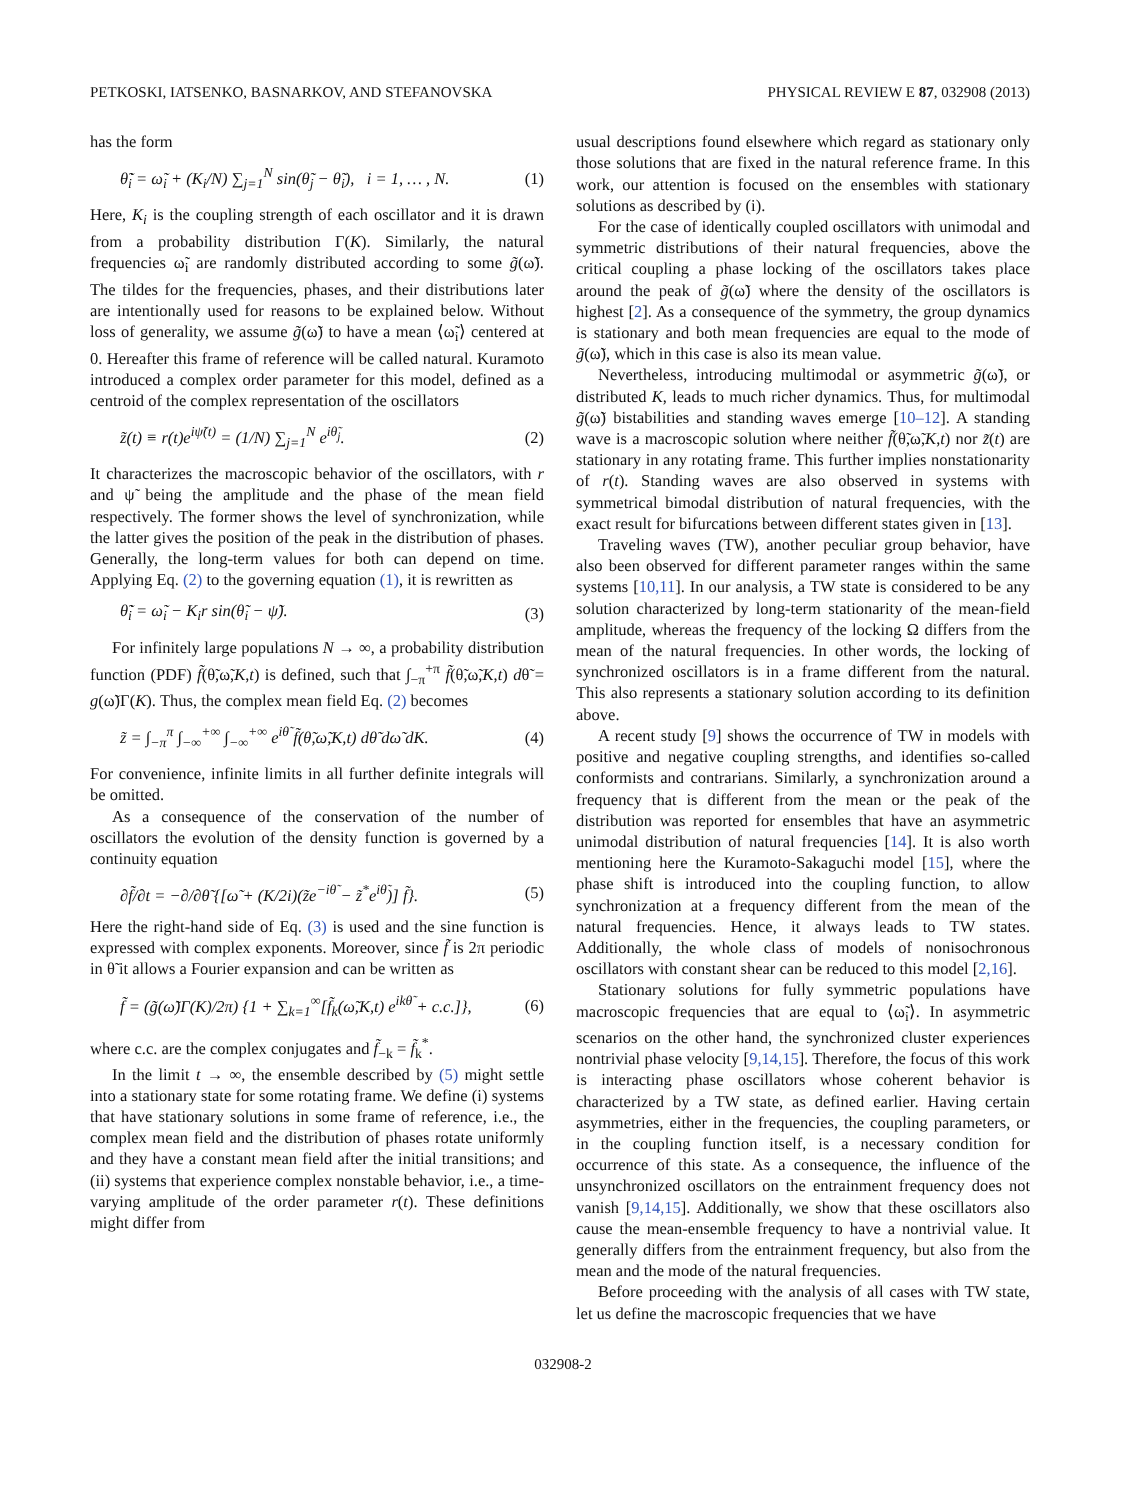PETKOSKI, IATSENKO, BASNARKOV, AND STEFANOVSKA PHYSICAL REVIEW E 87, 032908 (2013)
has the form
θ̃̇<sub>i</sub> = ω̃<sub>i</sub> + (K<sub>i</sub>/N) ∑<sub>j=1</sub><sup>N</sup> sin(θ̃<sub>j</sub> − θ̃<sub>i</sub>), i = 1, … , N. (1)
Here, K<sub>i</sub> is the coupling strength of each oscillator and it is drawn from a probability distribution Γ(K). Similarly, the natural frequencies ω̃<sub>i</sub> are randomly distributed according to some g̃(ω̃). The tildes for the frequencies, phases, and their distributions later are intentionally used for reasons to be explained below. Without loss of generality, we assume g̃(ω̃) to have a mean ⟨ω̃<sub>i</sub>⟩ centered at 0. Hereafter this frame of reference will be called natural. Kuramoto introduced a complex order parameter for this model, defined as a centroid of the complex representation of the oscillators
z̃(t) ≡ r(t)e<sup>iψ̃(t)</sup> = (1/N) ∑<sub>j=1</sub><sup>N</sup> e<sup>iθ̃<sub>j</sub></sup>. (2)
It characterizes the macroscopic behavior of the oscillators, with r and ψ̃ being the amplitude and the phase of the mean field respectively. The former shows the level of synchronization, while the latter gives the position of the peak in the distribution of phases. Generally, the long-term values for both can depend on time. Applying Eq. (2) to the governing equation (1), it is rewritten as
θ̃̇<sub>i</sub> = ω̃<sub>i</sub> − K<sub>i</sub>r sin(θ̃<sub>i</sub> − ψ̃). (3)
For infinitely large populations N → ∞, a probability distribution function (PDF) f̃(θ̃,ω̃,K,t) is defined, such that ∫<sub>−π</sub><sup>+π</sup> f̃(θ̃,ω̃,K,t) dθ̃ = g(ω̃)Γ(K). Thus, the complex mean field Eq. (2) becomes
z̃ = ∫<sub>−π</sub><sup>π</sup> ∫<sub>−∞</sub><sup>+∞</sup> ∫<sub>−∞</sub><sup>+∞</sup> e<sup>iθ̃</sup> f̃(θ̃,ω̃,K,t) dθ̃ dω̃ dK. (4)
For convenience, infinite limits in all further definite integrals will be omitted.
As a consequence of the conservation of the number of oscillators the evolution of the density function is governed by a continuity equation
∂f̃/∂t = −∂/∂θ̃ {[ω̃ + (K/2i)(z̃e<sup>−iθ̃</sup> − z̃<sup>*</sup>e<sup>iθ̃</sup>)] f̃}. (5)
Here the right-hand side of Eq. (3) is used and the sine function is expressed with complex exponents. Moreover, since f̃ is 2π periodic in θ̃ it allows a Fourier expansion and can be written as
f̃ = (g̃(ω̃)Γ(K)/2π) {1 + ∑<sub>k=1</sub><sup>∞</sup>[f̃<sub>k</sub>(ω̃,K,t) e<sup>ikθ̃</sup> + c.c.]}, (6)
where c.c. are the complex conjugates and f̃<sub>−k</sub> = f̃<sub>k</sub><sup>*</sup>.
In the limit t → ∞, the ensemble described by (5) might settle into a stationary state for some rotating frame. We define (i) systems that have stationary solutions in some frame of reference, i.e., the complex mean field and the distribution of phases rotate uniformly and they have a constant mean field after the initial transitions; and (ii) systems that experience complex nonstable behavior, i.e., a time-varying amplitude of the order parameter r(t). These definitions might differ from
usual descriptions found elsewhere which regard as stationary only those solutions that are fixed in the natural reference frame. In this work, our attention is focused on the ensembles with stationary solutions as described by (i).
For the case of identically coupled oscillators with unimodal and symmetric distributions of their natural frequencies, above the critical coupling a phase locking of the oscillators takes place around the peak of g̃(ω̃) where the density of the oscillators is highest [2]. As a consequence of the symmetry, the group dynamics is stationary and both mean frequencies are equal to the mode of g̃(ω̃), which in this case is also its mean value.
Nevertheless, introducing multimodal or asymmetric g̃(ω̃), or distributed K, leads to much richer dynamics. Thus, for multimodal g̃(ω̃) bistabilities and standing waves emerge [10–12]. A standing wave is a macroscopic solution where neither f̃(θ̃,ω̃,K,t) nor z̃(t) are stationary in any rotating frame. This further implies nonstationarity of r(t). Standing waves are also observed in systems with symmetrical bimodal distribution of natural frequencies, with the exact result for bifurcations between different states given in [13].
Traveling waves (TW), another peculiar group behavior, have also been observed for different parameter ranges within the same systems [10,11]. In our analysis, a TW state is considered to be any solution characterized by long-term stationarity of the mean-field amplitude, whereas the frequency of the locking Ω differs from the mean of the natural frequencies. In other words, the locking of synchronized oscillators is in a frame different from the natural. This also represents a stationary solution according to its definition above.
A recent study [9] shows the occurrence of TW in models with positive and negative coupling strengths, and identifies so-called conformists and contrarians. Similarly, a synchronization around a frequency that is different from the mean or the peak of the distribution was reported for ensembles that have an asymmetric unimodal distribution of natural frequencies [14]. It is also worth mentioning here the Kuramoto-Sakaguchi model [15], where the phase shift is introduced into the coupling function, to allow synchronization at a frequency different from the mean of the natural frequencies. Hence, it always leads to TW states. Additionally, the whole class of models of nonisochronous oscillators with constant shear can be reduced to this model [2,16].
Stationary solutions for fully symmetric populations have macroscopic frequencies that are equal to ⟨ω̃<sub>i</sub>⟩. In asymmetric scenarios on the other hand, the synchronized cluster experiences nontrivial phase velocity [9,14,15]. Therefore, the focus of this work is interacting phase oscillators whose coherent behavior is characterized by a TW state, as defined earlier. Having certain asymmetries, either in the frequencies, the coupling parameters, or in the coupling function itself, is a necessary condition for occurrence of this state. As a consequence, the influence of the unsynchronized oscillators on the entrainment frequency does not vanish [9,14,15]. Additionally, we show that these oscillators also cause the mean-ensemble frequency to have a nontrivial value. It generally differs from the entrainment frequency, but also from the mean and the mode of the natural frequencies.
Before proceeding with the analysis of all cases with TW state, let us define the macroscopic frequencies that we have
032908-2